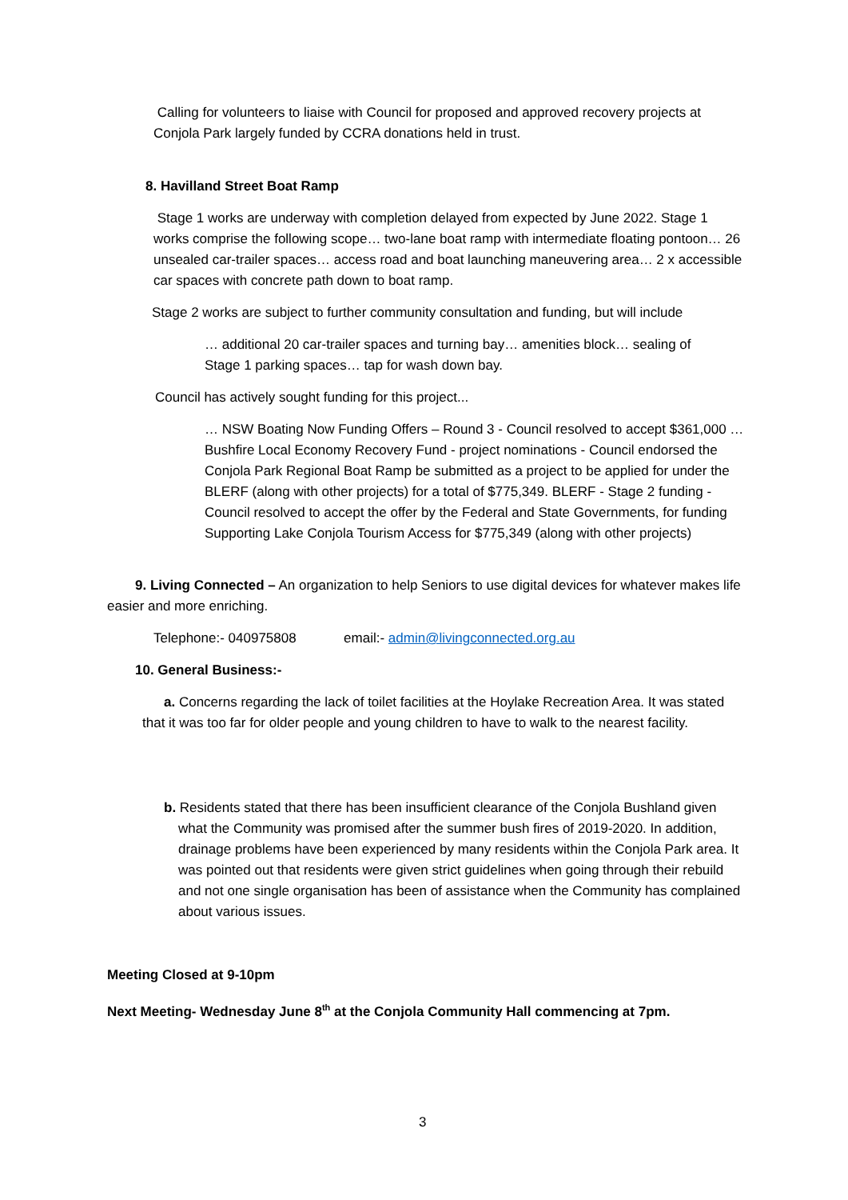Calling for volunteers to liaise with Council for proposed and approved recovery projects at Conjola Park largely funded by CCRA donations held in trust.
8. Havilland Street Boat Ramp
Stage 1 works are underway with completion delayed from expected by June 2022. Stage 1 works comprise the following scope… two-lane boat ramp with intermediate floating pontoon… 26 unsealed car-trailer spaces… access road and boat launching maneuvering area… 2 x accessible car spaces with concrete path down to boat ramp.
Stage 2 works are subject to further community consultation and funding, but will include
… additional 20 car-trailer spaces and turning bay… amenities block… sealing of Stage 1 parking spaces… tap for wash down bay.
Council has actively sought funding for this project...
… NSW Boating Now Funding Offers – Round 3 - Council resolved to accept $361,000 … Bushfire Local Economy Recovery Fund - project nominations - Council endorsed the Conjola Park Regional Boat Ramp be submitted as a project to be applied for under the BLERF (along with other projects) for a total of $775,349. BLERF - Stage 2 funding - Council resolved to accept the offer by the Federal and State Governments, for funding Supporting Lake Conjola Tourism Access for $775,349 (along with other projects)
9. Living Connected – An organization to help Seniors to use digital devices for whatever makes life easier and more enriching.
Telephone:- 040975808 email:- admin@livingconnected.org.au
10. General Business:-
a. Concerns regarding the lack of toilet facilities at the Hoylake Recreation Area. It was stated that it was too far for older people and young children to have to walk to the nearest facility.
b. Residents stated that there has been insufficient clearance of the Conjola Bushland given what the Community was promised after the summer bush fires of 2019-2020. In addition, drainage problems have been experienced by many residents within the Conjola Park area. It was pointed out that residents were given strict guidelines when going through their rebuild and not one single organisation has been of assistance when the Community has complained about various issues.
Meeting Closed at 9-10pm
Next Meeting- Wednesday June 8<sup>th</sup> at the Conjola Community Hall commencing at 7pm.
3